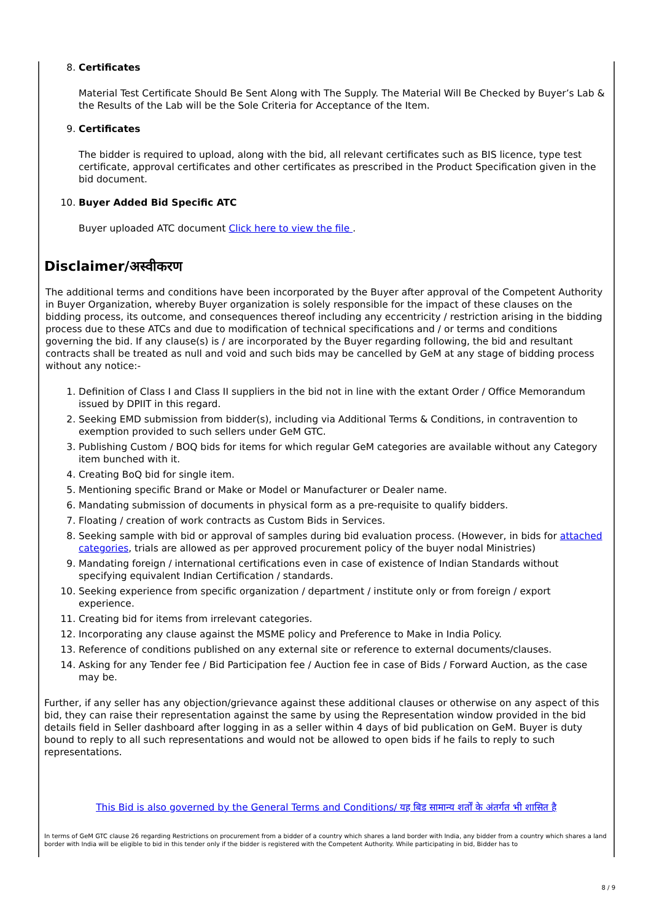8. Certificates
Material Test Certificate Should Be Sent Along with The Supply. The Material Will Be Checked by Buyer’s Lab & the Results of the Lab will be the Sole Criteria for Acceptance of the Item.
9. Certificates
The bidder is required to upload, along with the bid, all relevant certificates such as BIS licence, type test certificate, approval certificates and other certificates as prescribed in the Product Specification given in the bid document.
10. Buyer Added Bid Specific ATC
Buyer uploaded ATC document Click here to view the file .
Disclaimer/अस्वीकरण
The additional terms and conditions have been incorporated by the Buyer after approval of the Competent Authority in Buyer Organization, whereby Buyer organization is solely responsible for the impact of these clauses on the bidding process, its outcome, and consequences thereof including any eccentricity / restriction arising in the bidding process due to these ATCs and due to modification of technical specifications and / or terms and conditions governing the bid. If any clause(s) is / are incorporated by the Buyer regarding following, the bid and resultant contracts shall be treated as null and void and such bids may be cancelled by GeM at any stage of bidding process without any notice:-
1. Definition of Class I and Class II suppliers in the bid not in line with the extant Order / Office Memorandum issued by DPIIT in this regard.
2. Seeking EMD submission from bidder(s), including via Additional Terms & Conditions, in contravention to exemption provided to such sellers under GeM GTC.
3. Publishing Custom / BOQ bids for items for which regular GeM categories are available without any Category item bunched with it.
4. Creating BoQ bid for single item.
5. Mentioning specific Brand or Make or Model or Manufacturer or Dealer name.
6. Mandating submission of documents in physical form as a pre-requisite to qualify bidders.
7. Floating / creation of work contracts as Custom Bids in Services.
8. Seeking sample with bid or approval of samples during bid evaluation process. (However, in bids for attached categories, trials are allowed as per approved procurement policy of the buyer nodal Ministries)
9. Mandating foreign / international certifications even in case of existence of Indian Standards without specifying equivalent Indian Certification / standards.
10. Seeking experience from specific organization / department / institute only or from foreign / export experience.
11. Creating bid for items from irrelevant categories.
12. Incorporating any clause against the MSME policy and Preference to Make in India Policy.
13. Reference of conditions published on any external site or reference to external documents/clauses.
14. Asking for any Tender fee / Bid Participation fee / Auction fee in case of Bids / Forward Auction, as the case may be.
Further, if any seller has any objection/grievance against these additional clauses or otherwise on any aspect of this bid, they can raise their representation against the same by using the Representation window provided in the bid details field in Seller dashboard after logging in as a seller within 4 days of bid publication on GeM. Buyer is duty bound to reply to all such representations and would not be allowed to open bids if he fails to reply to such representations.
This Bid is also governed by the General Terms and Conditions/ यह बिड सामान्य शर्तों के अंतर्गत भी शासित है
In terms of GeM GTC clause 26 regarding Restrictions on procurement from a bidder of a country which shares a land border with India, any bidder from a country which shares a land border with India will be eligible to bid in this tender only if the bidder is registered with the Competent Authority. While participating in bid, Bidder has to
8 / 9